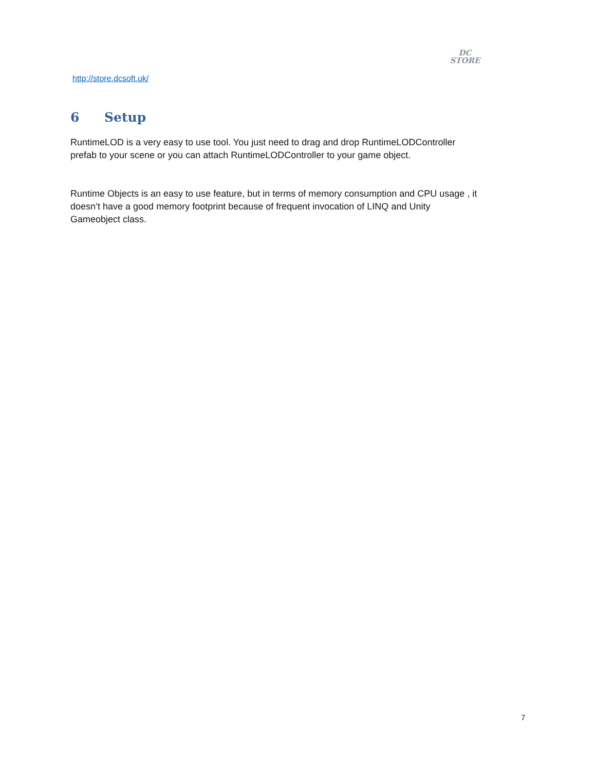DC
STORE
http://store.dcsoft.uk/
6 Setup
RuntimeLOD is a very easy to use tool. You just need to drag and drop RuntimeLODController prefab to your scene or you can attach RuntimeLODController to your game object.
Runtime Objects is an easy to use feature, but in terms of memory consumption and CPU usage , it doesn’t have a good memory footprint because of frequent invocation of LINQ and Unity Gameobject class.
7